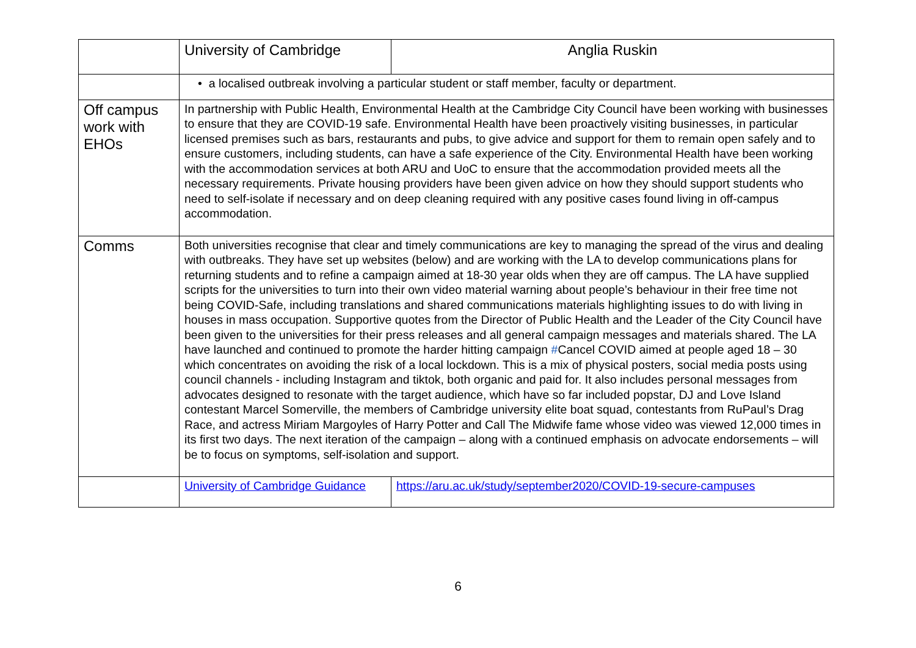| | University of Cambridge | Anglia Ruskin |
| | • a localised outbreak involving a particular student or staff member, faculty or department. | |
| Off campus work with EHOs | In partnership with Public Health, Environmental Health at the Cambridge City Council have been working with businesses to ensure that they are COVID-19 safe. Environmental Health have been proactively visiting businesses, in particular licensed premises such as bars, restaurants and pubs, to give advice and support for them to remain open safely and to ensure customers, including students, can have a safe experience of the City. Environmental Health have been working with the accommodation services at both ARU and UoC to ensure that the accommodation provided meets all the necessary requirements. Private housing providers have been given advice on how they should support students who need to self-isolate if necessary and on deep cleaning required with any positive cases found living in off-campus accommodation. | |
| Comms | Both universities recognise that clear and timely communications are key to managing the spread of the virus and dealing with outbreaks. They have set up websites (below) and are working with the LA to develop communications plans for returning students and to refine a campaign aimed at 18-30 year olds when they are off campus. The LA have supplied scripts for the universities to turn into their own video material warning about people’s behaviour in their free time not being COVID-Safe, including translations and shared communications materials highlighting issues to do with living in houses in mass occupation. Supportive quotes from the Director of Public Health and the Leader of the City Council have been given to the universities for their press releases and all general campaign messages and materials shared. The LA have launched and continued to promote the harder hitting campaign # Cancel COVID aimed at people aged 18 – 30 which concentrates on avoiding the risk of a local lockdown. This is a mix of physical posters, social media posts using council channels - including Instagram and tiktok, both organic and paid for. It also includes personal messages from advocates designed to resonate with the target audience, which have so far included popstar, DJ and Love Island contestant Marcel Somerville, the members of Cambridge university elite boat squad, contestants from RuPaul’s Drag Race, and actress Miriam Margoyles of Harry Potter and Call The Midwife fame whose video was viewed 12,000 times in its first two days. The next iteration of the campaign – along with a continued emphasis on advocate endorsements – will be to focus on symptoms, self-isolation and support. | |
| | University of Cambridge Guidance | https://aru.ac.uk/study/september2020/COVID-19-secure-campuses |
6